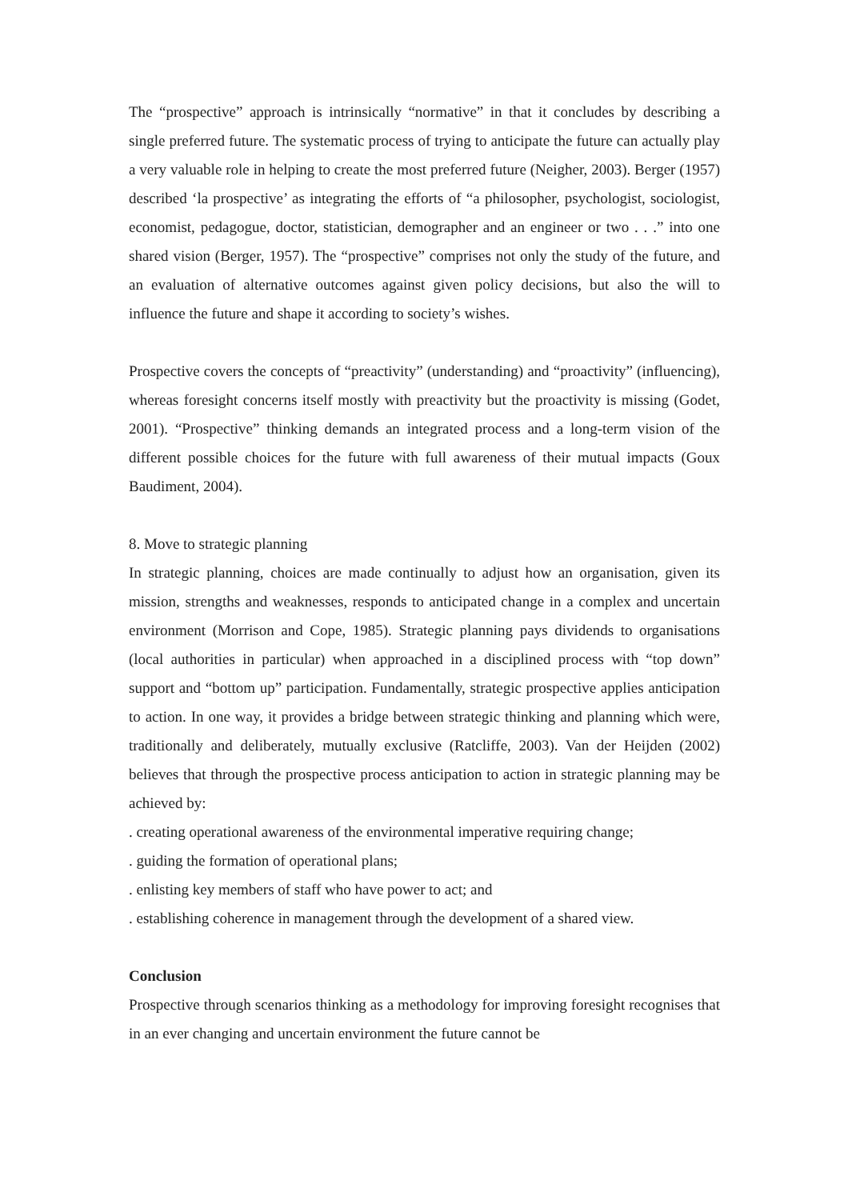The “prospective” approach is intrinsically “normative” in that it concludes by describing a single preferred future. The systematic process of trying to anticipate the future can actually play a very valuable role in helping to create the most preferred future (Neigher, 2003). Berger (1957) described ‘la prospective’ as integrating the efforts of “a philosopher, psychologist, sociologist, economist, pedagogue, doctor, statistician, demographer and an engineer or two . . .” into one shared vision (Berger, 1957). The “prospective” comprises not only the study of the future, and an evaluation of alternative outcomes against given policy decisions, but also the will to influence the future and shape it according to society’s wishes.
Prospective covers the concepts of “preactivity” (understanding) and “proactivity” (influencing), whereas foresight concerns itself mostly with preactivity but the proactivity is missing (Godet, 2001). “Prospective” thinking demands an integrated process and a long-term vision of the different possible choices for the future with full awareness of their mutual impacts (Goux Baudiment, 2004).
8. Move to strategic planning
In strategic planning, choices are made continually to adjust how an organisation, given its mission, strengths and weaknesses, responds to anticipated change in a complex and uncertain environment (Morrison and Cope, 1985). Strategic planning pays dividends to organisations (local authorities in particular) when approached in a disciplined process with “top down” support and “bottom up” participation. Fundamentally, strategic prospective applies anticipation to action. In one way, it provides a bridge between strategic thinking and planning which were, traditionally and deliberately, mutually exclusive (Ratcliffe, 2003). Van der Heijden (2002) believes that through the prospective process anticipation to action in strategic planning may be achieved by:
. creating operational awareness of the environmental imperative requiring change;
. guiding the formation of operational plans;
. enlisting key members of staff who have power to act; and
. establishing coherence in management through the development of a shared view.
Conclusion
Prospective through scenarios thinking as a methodology for improving foresight recognises that in an ever changing and uncertain environment the future cannot be